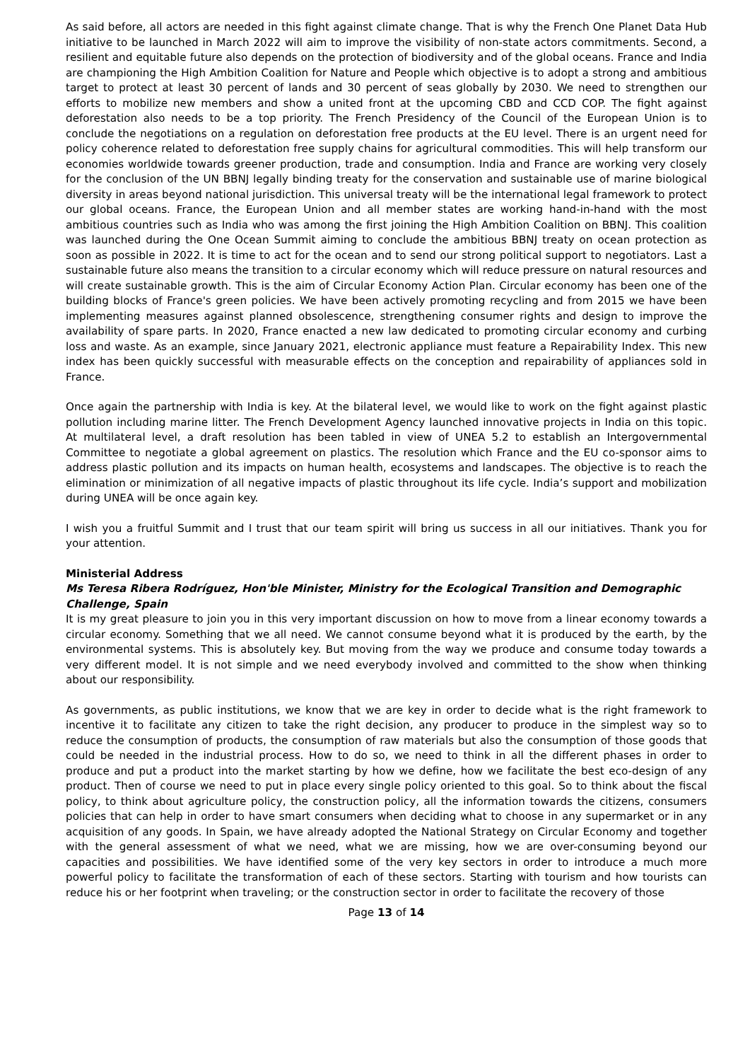As said before, all actors are needed in this fight against climate change. That is why the French One Planet Data Hub initiative to be launched in March 2022 will aim to improve the visibility of non-state actors commitments. Second, a resilient and equitable future also depends on the protection of biodiversity and of the global oceans. France and India are championing the High Ambition Coalition for Nature and People which objective is to adopt a strong and ambitious target to protect at least 30 percent of lands and 30 percent of seas globally by 2030. We need to strengthen our efforts to mobilize new members and show a united front at the upcoming CBD and CCD COP. The fight against deforestation also needs to be a top priority. The French Presidency of the Council of the European Union is to conclude the negotiations on a regulation on deforestation free products at the EU level. There is an urgent need for policy coherence related to deforestation free supply chains for agricultural commodities. This will help transform our economies worldwide towards greener production, trade and consumption. India and France are working very closely for the conclusion of the UN BBNJ legally binding treaty for the conservation and sustainable use of marine biological diversity in areas beyond national jurisdiction. This universal treaty will be the international legal framework to protect our global oceans. France, the European Union and all member states are working hand-in-hand with the most ambitious countries such as India who was among the first joining the High Ambition Coalition on BBNJ. This coalition was launched during the One Ocean Summit aiming to conclude the ambitious BBNJ treaty on ocean protection as soon as possible in 2022. It is time to act for the ocean and to send our strong political support to negotiators. Last a sustainable future also means the transition to a circular economy which will reduce pressure on natural resources and will create sustainable growth. This is the aim of Circular Economy Action Plan. Circular economy has been one of the building blocks of France's green policies. We have been actively promoting recycling and from 2015 we have been implementing measures against planned obsolescence, strengthening consumer rights and design to improve the availability of spare parts. In 2020, France enacted a new law dedicated to promoting circular economy and curbing loss and waste. As an example, since January 2021, electronic appliance must feature a Repairability Index. This new index has been quickly successful with measurable effects on the conception and repairability of appliances sold in France.
Once again the partnership with India is key. At the bilateral level, we would like to work on the fight against plastic pollution including marine litter. The French Development Agency launched innovative projects in India on this topic. At multilateral level, a draft resolution has been tabled in view of UNEA 5.2 to establish an Intergovernmental Committee to negotiate a global agreement on plastics. The resolution which France and the EU co-sponsor aims to address plastic pollution and its impacts on human health, ecosystems and landscapes. The objective is to reach the elimination or minimization of all negative impacts of plastic throughout its life cycle. India’s support and mobilization during UNEA will be once again key.
I wish you a fruitful Summit and I trust that our team spirit will bring us success in all our initiatives. Thank you for your attention.
Ministerial Address
Ms Teresa Ribera Rodríguez, Hon'ble Minister, Ministry for the Ecological Transition and Demographic Challenge, Spain
It is my great pleasure to join you in this very important discussion on how to move from a linear economy towards a circular economy. Something that we all need. We cannot consume beyond what it is produced by the earth, by the environmental systems. This is absolutely key. But moving from the way we produce and consume today towards a very different model. It is not simple and we need everybody involved and committed to the show when thinking about our responsibility.
As governments, as public institutions, we know that we are key in order to decide what is the right framework to incentive it to facilitate any citizen to take the right decision, any producer to produce in the simplest way so to reduce the consumption of products, the consumption of raw materials but also the consumption of those goods that could be needed in the industrial process. How to do so, we need to think in all the different phases in order to produce and put a product into the market starting by how we define, how we facilitate the best eco-design of any product. Then of course we need to put in place every single policy oriented to this goal. So to think about the fiscal policy, to think about agriculture policy, the construction policy, all the information towards the citizens, consumers policies that can help in order to have smart consumers when deciding what to choose in any supermarket or in any acquisition of any goods. In Spain, we have already adopted the National Strategy on Circular Economy and together with the general assessment of what we need, what we are missing, how we are over-consuming beyond our capacities and possibilities. We have identified some of the very key sectors in order to introduce a much more powerful policy to facilitate the transformation of each of these sectors. Starting with tourism and how tourists can reduce his or her footprint when traveling; or the construction sector in order to facilitate the recovery of those
Page 13 of 14